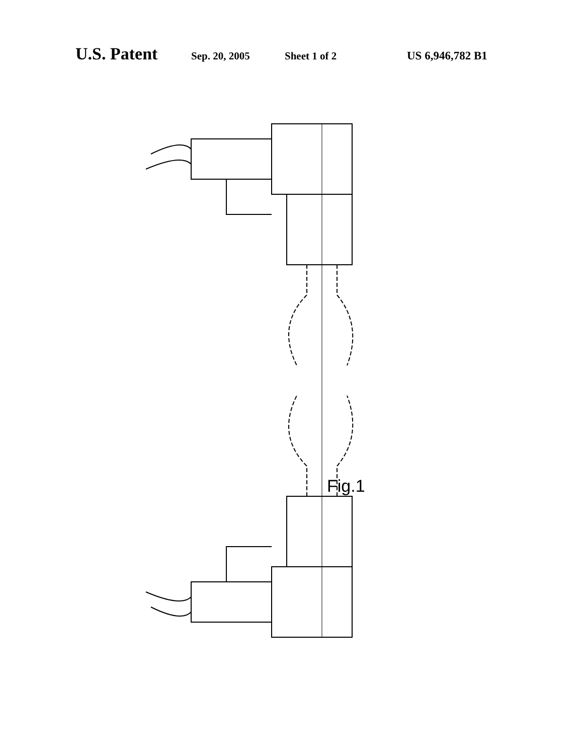U.S. Patent Sep. 20, 2005 Sheet 1 of 2 US 6,946,782 B1
Fig.1
10 12 14 16 18 20 22 24 26 28 30 32 34 36 38 40 42 44 46 48 50 51 52 54 56 58 60 62 72 78 80 82 84 86